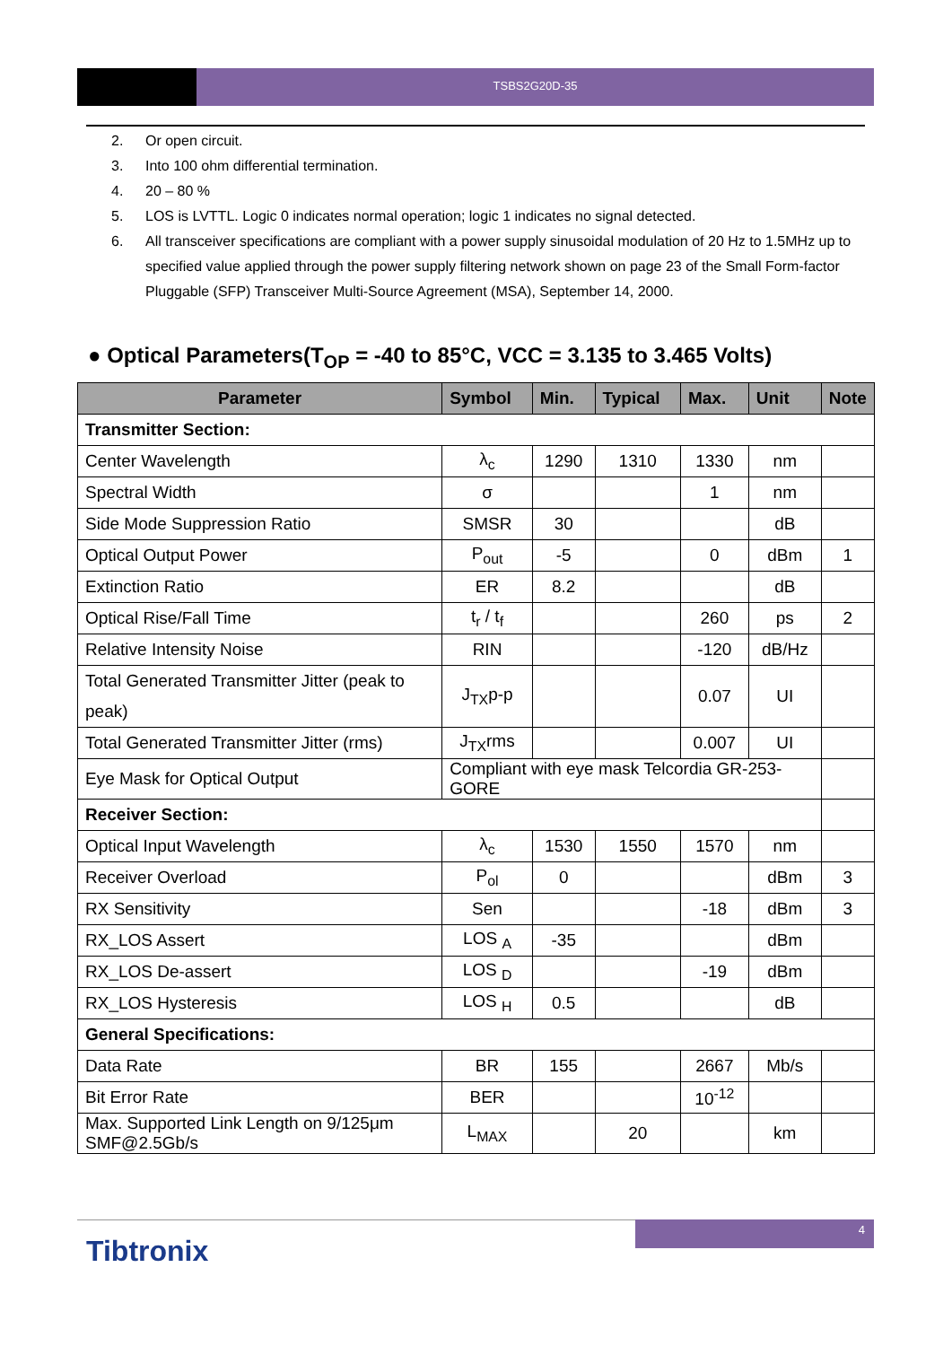TSBS2G20D-35
2. Or open circuit.
3. Into 100 ohm differential termination.
4. 20 – 80 %
5. LOS is LVTTL. Logic 0 indicates normal operation; logic 1 indicates no signal detected.
6. All transceiver specifications are compliant with a power supply sinusoidal modulation of 20 Hz to 1.5MHz up to specified value applied through the power supply filtering network shown on page 23 of the Small Form-factor Pluggable (SFP) Transceiver Multi-Source Agreement (MSA), September 14, 2000.
● Optical Parameters(T<sub>OP</sub> = -40 to 85°C, VCC = 3.135 to 3.465 Volts)
| Parameter | Symbol | Min. | Typical | Max. | Unit | Note |
| --- | --- | --- | --- | --- | --- | --- |
| Transmitter Section: | | | | | | |
| Center Wavelength | λ<sub>c</sub> | 1290 | 1310 | 1330 | nm | |
| Spectral Width | σ | | | 1 | nm | |
| Side Mode Suppression Ratio | SMSR | 30 | | | dB | |
| Optical Output Power | P<sub>out</sub> | -5 | | 0 | dBm | 1 |
| Extinction Ratio | ER | 8.2 | | | dB | |
| Optical Rise/Fall Time | t<sub>r</sub> / t<sub>f</sub> | | | 260 | ps | 2 |
| Relative Intensity Noise | RIN | | | -120 | dB/Hz | |
| Total Generated Transmitter Jitter (peak to peak) | J<sub>TX</sub>p-p | | | 0.07 | UI | |
| Total Generated Transmitter Jitter (rms) | J<sub>TX</sub>rms | | | 0.007 | UI | |
| Eye Mask for Optical Output | Compliant with eye mask Telcordia GR-253-GORE | | | | | |
| Receiver Section: | | | | | | |
| Optical Input Wavelength | λ<sub>c</sub> | 1530 | 1550 | 1570 | nm | |
| Receiver Overload | P<sub>ol</sub> | 0 | | | dBm | 3 |
| RX Sensitivity | Sen | | | -18 | dBm | 3 |
| RX_LOS Assert | LOS <sub>A</sub> | -35 | | | dBm | |
| RX_LOS De-assert | LOS <sub>D</sub> | | | -19 | dBm | |
| RX_LOS Hysteresis | LOS <sub>H</sub> | 0.5 | | | dB | |
| General Specifications: | | | | | | |
| Data Rate | BR | 155 | | 2667 | Mb/s | |
| Bit Error Rate | BER | | | 10<sup>-12</sup> | | |
| Max. Supported Link Length on 9/125μm SMF@2.5Gb/s | L<sub>MAX</sub> | | 20 | | km | |
4
Tibtronix